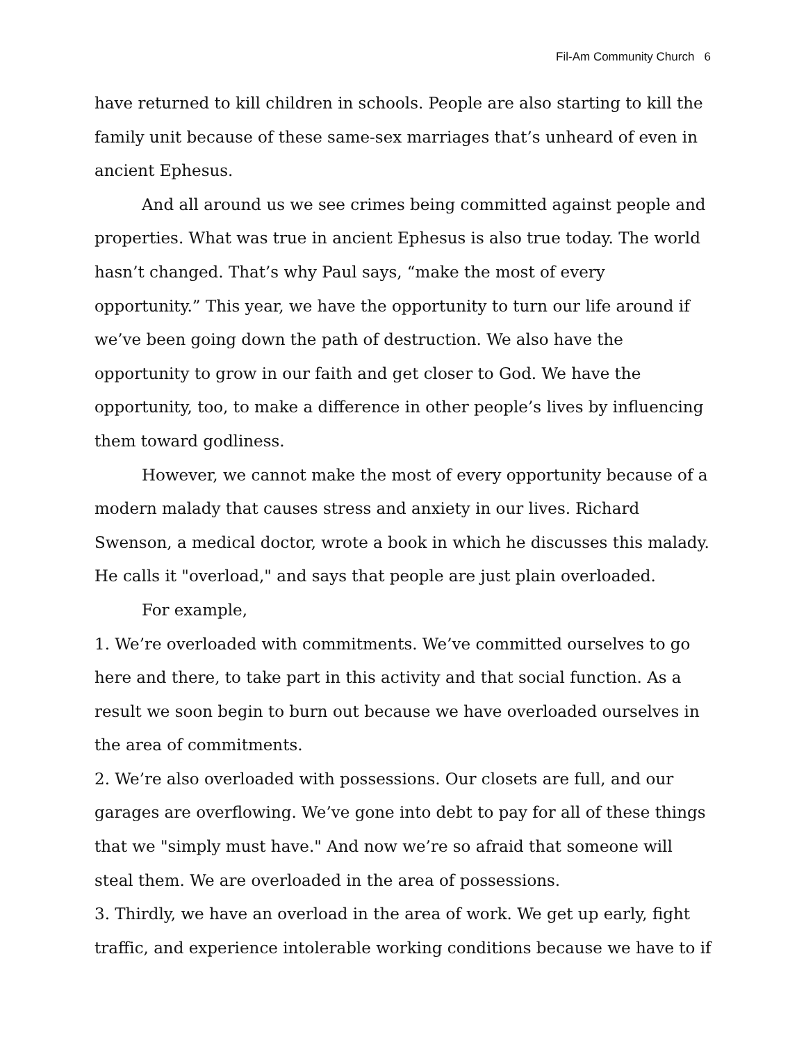Fil-Am Community Church 6
have returned to kill children in schools. People are also starting to kill the family unit because of these same-sex marriages that’s unheard of even in ancient Ephesus.
And all around us we see crimes being committed against people and properties. What was true in ancient Ephesus is also true today. The world hasn’t changed. That’s why Paul says, “make the most of every opportunity.” This year, we have the opportunity to turn our life around if we’ve been going down the path of destruction. We also have the opportunity to grow in our faith and get closer to God. We have the opportunity, too, to make a difference in other people’s lives by influencing them toward godliness.
However, we cannot make the most of every opportunity because of a modern malady that causes stress and anxiety in our lives. Richard Swenson, a medical doctor, wrote a book in which he discusses this malady. He calls it "overload," and says that people are just plain overloaded.
For example,
1. We’re overloaded with commitments. We’ve committed ourselves to go here and there, to take part in this activity and that social function. As a result we soon begin to burn out because we have overloaded ourselves in the area of commitments.
2. We’re also overloaded with possessions. Our closets are full, and our garages are overflowing. We’ve gone into debt to pay for all of these things that we "simply must have." And now we’re so afraid that someone will steal them. We are overloaded in the area of possessions.
3. Thirdly, we have an overload in the area of work. We get up early, fight traffic, and experience intolerable working conditions because we have to if